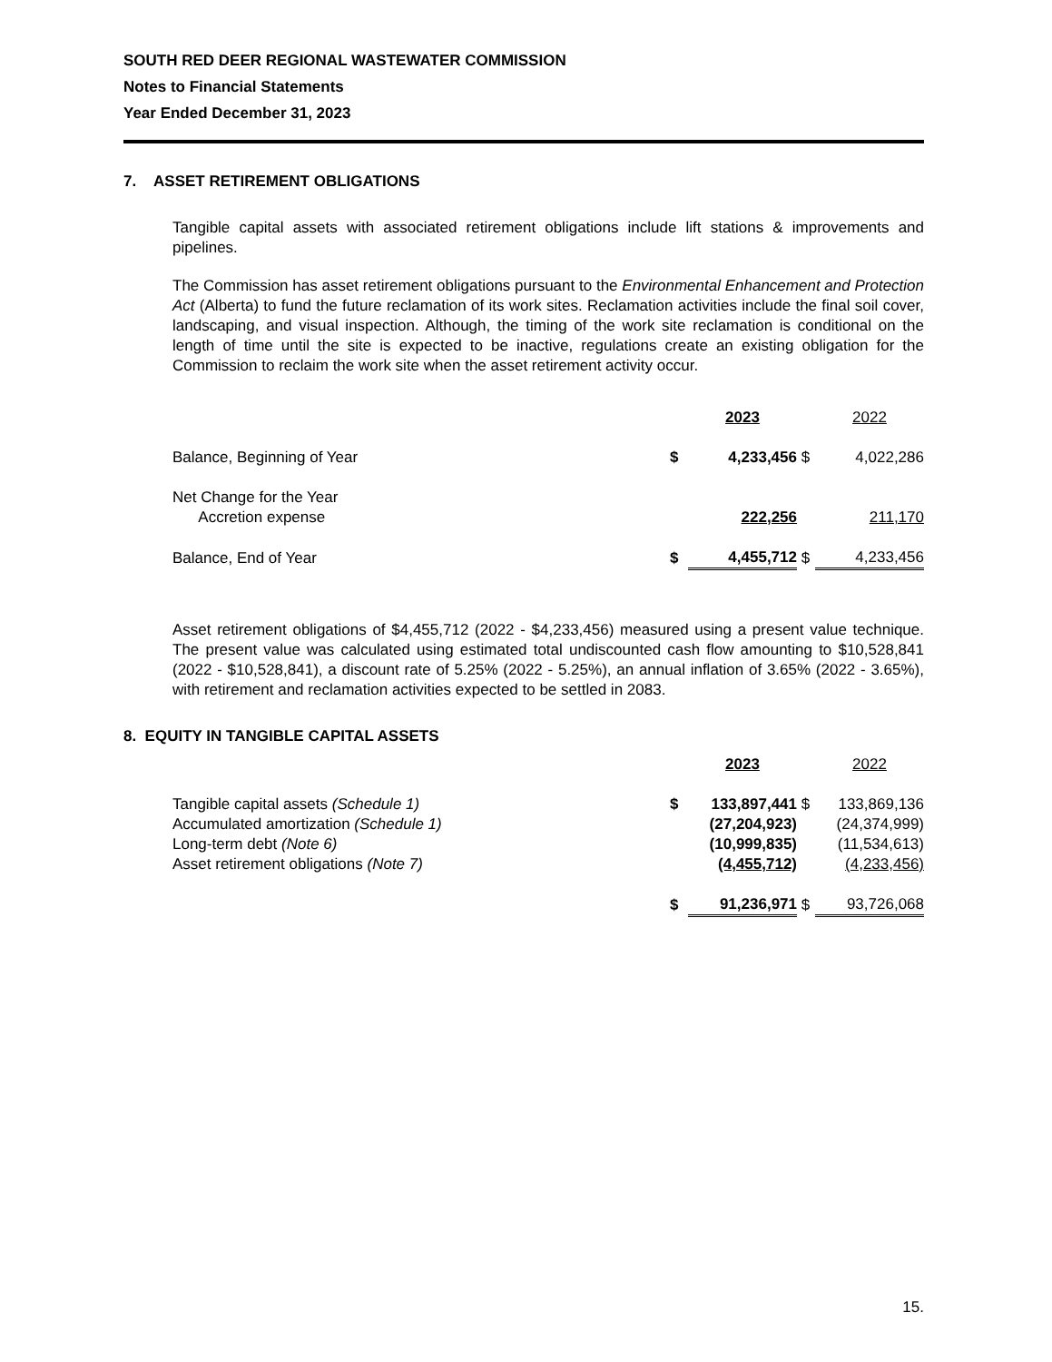SOUTH RED DEER REGIONAL WASTEWATER COMMISSION
Notes to Financial Statements
Year Ended December 31, 2023
7. ASSET RETIREMENT OBLIGATIONS
Tangible capital assets with associated retirement obligations include lift stations & improvements and pipelines.
The Commission has asset retirement obligations pursuant to the Environmental Enhancement and Protection Act (Alberta) to fund the future reclamation of its work sites. Reclamation activities include the final soil cover, landscaping, and visual inspection. Although, the timing of the work site reclamation is conditional on the length of time until the site is expected to be inactive, regulations create an existing obligation for the Commission to reclaim the work site when the asset retirement activity occur.
| | | 2023 | | 2022 |
| Balance, Beginning of Year | $ | 4,233,456 | $ | 4,022,286 |
| Net Change for the Year | | | | |
| Accretion expense | | 222,256 | | 211,170 |
| Balance, End of Year | $ | 4,455,712 | $ | 4,233,456 |
Asset retirement obligations of $4,455,712 (2022 - $4,233,456) measured using a present value technique. The present value was calculated using estimated total undiscounted cash flow amounting to $10,528,841 (2022 - $10,528,841), a discount rate of 5.25% (2022 - 5.25%), an annual inflation of 3.65% (2022 - 3.65%), with retirement and reclamation activities expected to be settled in 2083.
8. EQUITY IN TANGIBLE CAPITAL ASSETS
| | | 2023 | | 2022 |
| Tangible capital assets (Schedule 1) | $ | 133,897,441 | $ | 133,869,136 |
| Accumulated amortization (Schedule 1) | | (27,204,923) | | (24,374,999) |
| Long-term debt (Note 6) | | (10,999,835) | | (11,534,613) |
| Asset retirement obligations (Note 7) | | (4,455,712) | | (4,233,456) |
| | $ | 91,236,971 | $ | 93,726,068 |
15.